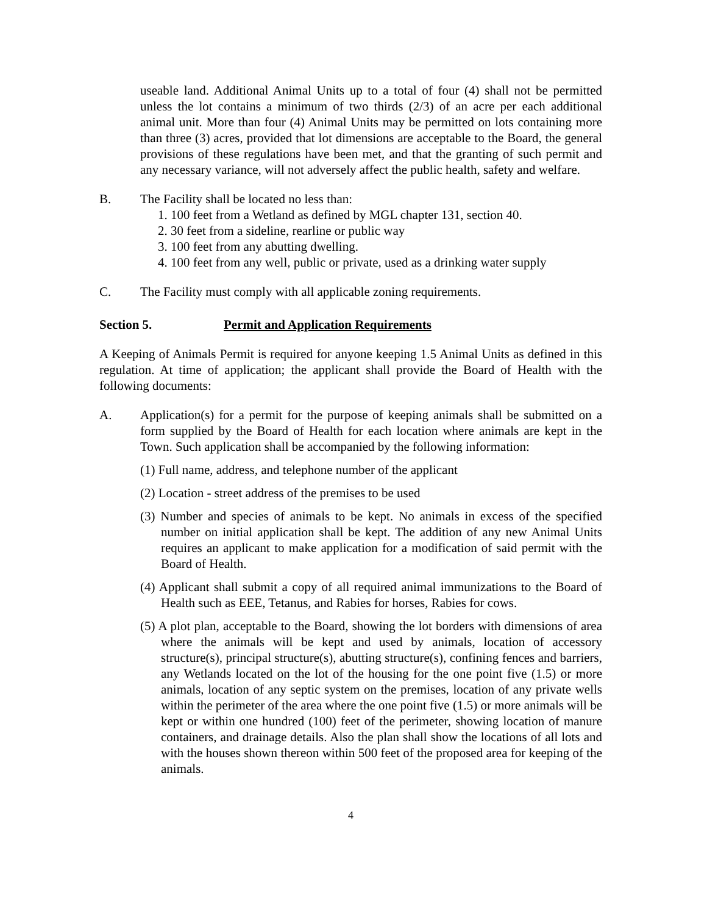useable land. Additional Animal Units up to a total of four (4) shall not be permitted unless the lot contains a minimum of two thirds (2/3) of an acre per each additional animal unit. More than four (4) Animal Units may be permitted on lots containing more than three (3) acres, provided that lot dimensions are acceptable to the Board, the general provisions of these regulations have been met, and that the granting of such permit and any necessary variance, will not adversely affect the public health, safety and welfare.
B. The Facility shall be located no less than:
1. 100 feet from a Wetland as defined by MGL chapter 131, section 40.
2. 30 feet from a sideline, rearline or public way
3. 100 feet from any abutting dwelling.
4. 100 feet from any well, public or private, used as a drinking water supply
C. The Facility must comply with all applicable zoning requirements.
Section 5. Permit and Application Requirements
A Keeping of Animals Permit is required for anyone keeping 1.5 Animal Units as defined in this regulation. At time of application; the applicant shall provide the Board of Health with the following documents:
A. Application(s) for a permit for the purpose of keeping animals shall be submitted on a form supplied by the Board of Health for each location where animals are kept in the Town. Such application shall be accompanied by the following information:
(1) Full name, address, and telephone number of the applicant
(2) Location - street address of the premises to be used
(3) Number and species of animals to be kept. No animals in excess of the specified number on initial application shall be kept. The addition of any new Animal Units requires an applicant to make application for a modification of said permit with the Board of Health.
(4) Applicant shall submit a copy of all required animal immunizations to the Board of Health such as EEE, Tetanus, and Rabies for horses, Rabies for cows.
(5) A plot plan, acceptable to the Board, showing the lot borders with dimensions of area where the animals will be kept and used by animals, location of accessory structure(s), principal structure(s), abutting structure(s), confining fences and barriers, any Wetlands located on the lot of the housing for the one point five (1.5) or more animals, location of any septic system on the premises, location of any private wells within the perimeter of the area where the one point five (1.5) or more animals will be kept or within one hundred (100) feet of the perimeter, showing location of manure containers, and drainage details. Also the plan shall show the locations of all lots and with the houses shown thereon within 500 feet of the proposed area for keeping of the animals.
4